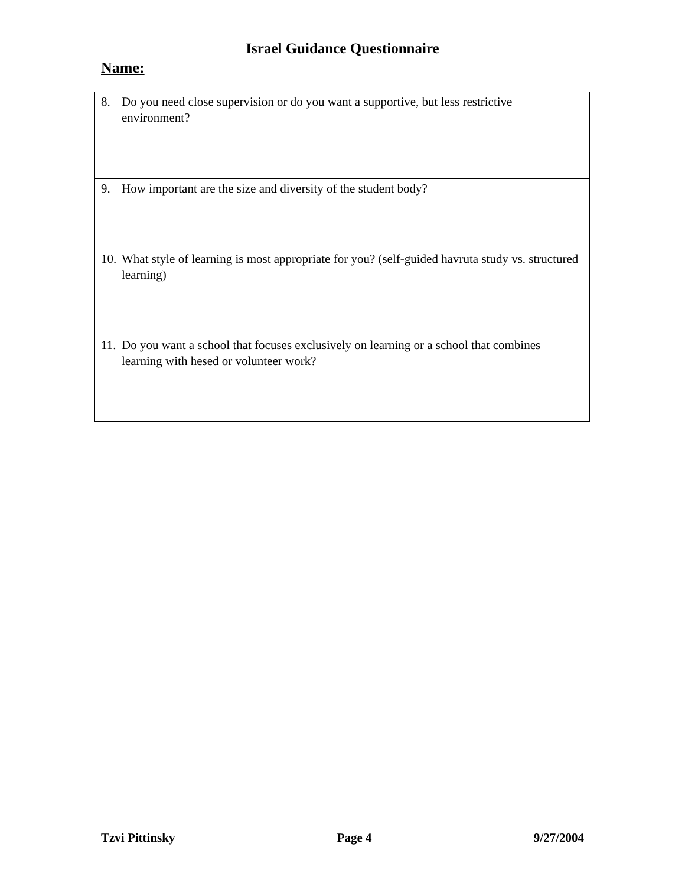Israel Guidance Questionnaire
Name:
| 8. Do you need close supervision or do you want a supportive, but less restrictive environment? |
| 9. How important are the size and diversity of the student body? |
| 10. What style of learning is most appropriate for you? (self-guided havruta study vs. structured learning) |
| 11. Do you want a school that focuses exclusively on learning or a school that combines learning with hesed or volunteer work? |
Tzvi Pittinsky Page 4 9/27/2004